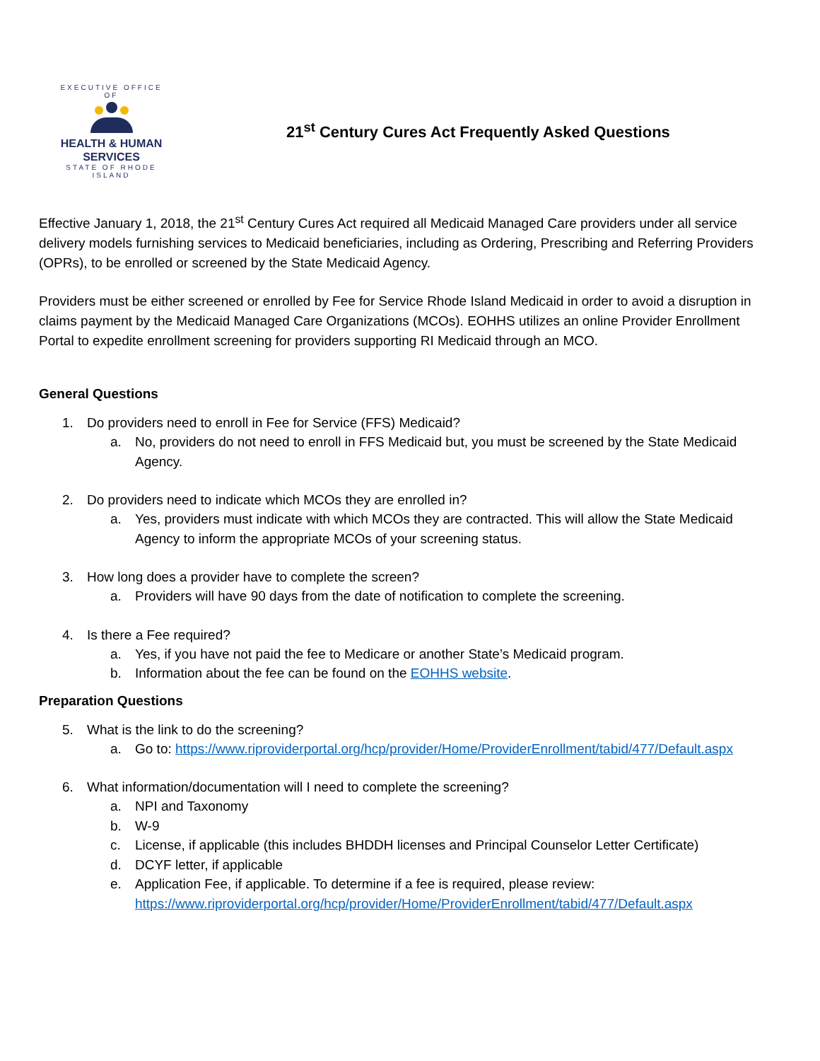EXECUTIVE OFFICE OF
HEALTH & HUMAN
SERVICES
STATE OF RHODE ISLAND
21<sup>st</sup> Century Cures Act Frequently Asked Questions
Effective January 1, 2018, the 21<sup>st</sup> Century Cures Act required all Medicaid Managed Care providers under all service delivery models furnishing services to Medicaid beneficiaries, including as Ordering, Prescribing and Referring Providers (OPRs), to be enrolled or screened by the State Medicaid Agency.
Providers must be either screened or enrolled by Fee for Service Rhode Island Medicaid in order to avoid a disruption in claims payment by the Medicaid Managed Care Organizations (MCOs). EOHHS utilizes an online Provider Enrollment Portal to expedite enrollment screening for providers supporting RI Medicaid through an MCO.
General Questions
1. Do providers need to enroll in Fee for Service (FFS) Medicaid?
a. No, providers do not need to enroll in FFS Medicaid but, you must be screened by the State Medicaid Agency.
2. Do providers need to indicate which MCOs they are enrolled in?
a. Yes, providers must indicate with which MCOs they are contracted. This will allow the State Medicaid Agency to inform the appropriate MCOs of your screening status.
3. How long does a provider have to complete the screen?
a. Providers will have 90 days from the date of notification to complete the screening.
4. Is there a Fee required?
a. Yes, if you have not paid the fee to Medicare or another State’s Medicaid program.
b. Information about the fee can be found on the EOHHS website.
Preparation Questions
5. What is the link to do the screening?
a. Go to: https://www.riproviderportal.org/hcp/provider/Home/ProviderEnrollment/tabid/477/Default.aspx
6. What information/documentation will I need to complete the screening?
a. NPI and Taxonomy
b. W-9
c. License, if applicable (this includes BHDDH licenses and Principal Counselor Letter Certificate)
d. DCYF letter, if applicable
e. Application Fee, if applicable. To determine if a fee is required, please review: https://www.riproviderportal.org/hcp/provider/Home/ProviderEnrollment/tabid/477/Default.aspx